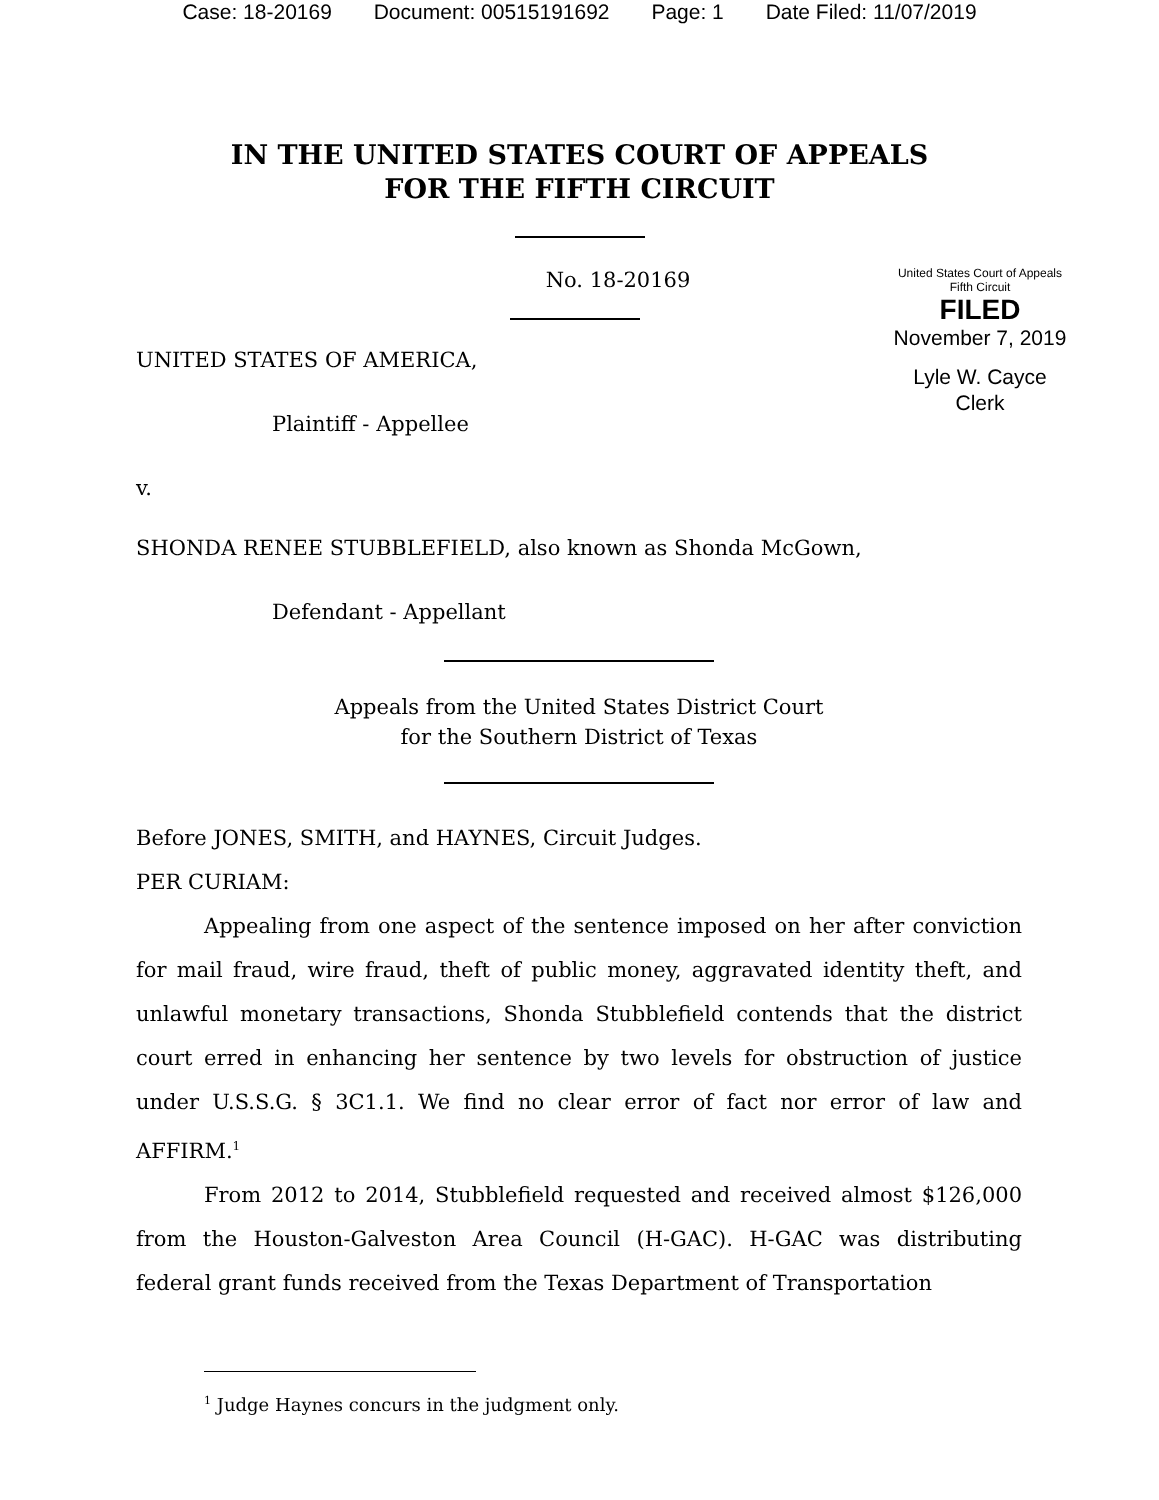Case: 18-20169 Document: 00515191692 Page: 1 Date Filed: 11/07/2019
IN THE UNITED STATES COURT OF APPEALS
FOR THE FIFTH CIRCUIT
No. 18-20169
UNITED STATES OF AMERICA,
Plaintiff - Appellee
v.
United States Court of Appeals
Fifth Circuit
FILED
November 7, 2019
Lyle W. Cayce
Clerk
SHONDA RENEE STUBBLEFIELD, also known as Shonda McGown,
Defendant - Appellant
Appeals from the United States District Court
for the Southern District of Texas
Before JONES, SMITH, and HAYNES, Circuit Judges.
PER CURIAM:
Appealing from one aspect of the sentence imposed on her after conviction for mail fraud, wire fraud, theft of public money, aggravated identity theft, and unlawful monetary transactions, Shonda Stubblefield contends that the district court erred in enhancing her sentence by two levels for obstruction of justice under U.S.S.G. § 3C1.1. We find no clear error of fact nor error of law and AFFIRM.<sup>1</sup>
From 2012 to 2014, Stubblefield requested and received almost $126,000 from the Houston-Galveston Area Council (H-GAC). H-GAC was distributing federal grant funds received from the Texas Department of Transportation
<sup>1</sup> Judge Haynes concurs in the judgment only.